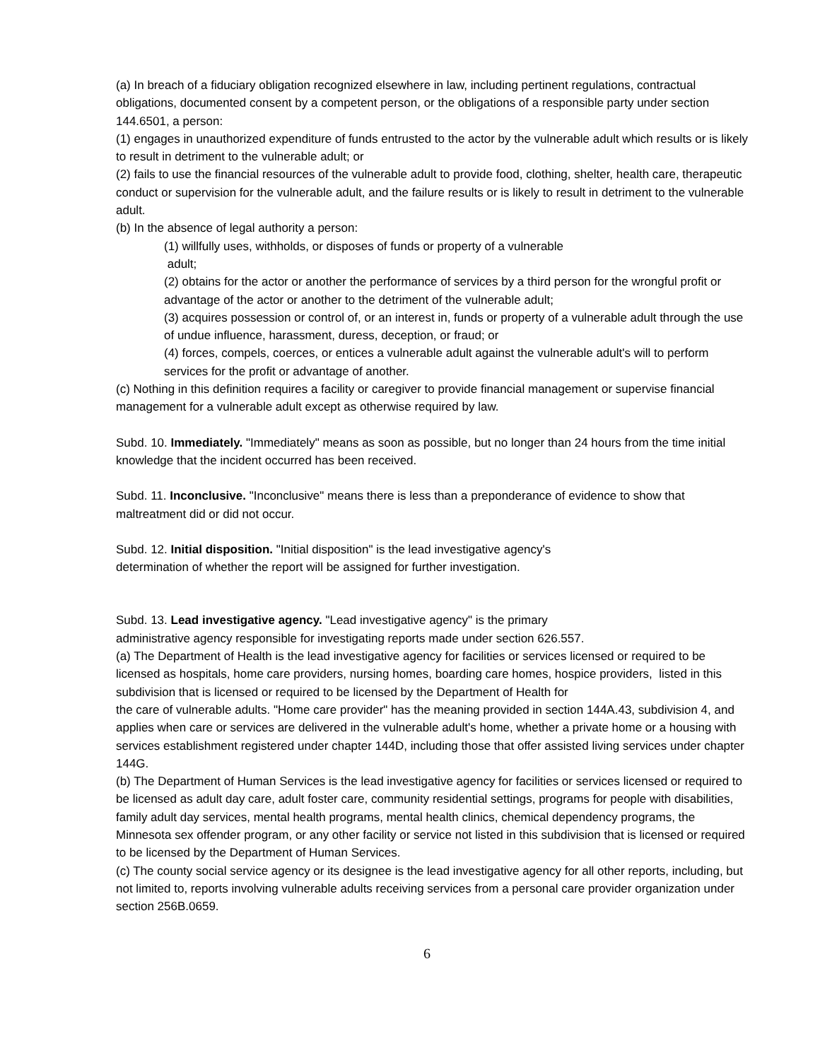(a) In breach of a fiduciary obligation recognized elsewhere in law, including pertinent regulations, contractual obligations, documented consent by a competent person, or the obligations of a responsible party under section 144.6501, a person:
(1) engages in unauthorized expenditure of funds entrusted to the actor by the vulnerable adult which results or is likely to result in detriment to the vulnerable adult; or
(2) fails to use the financial resources of the vulnerable adult to provide food, clothing, shelter, health care, therapeutic conduct or supervision for the vulnerable adult, and the failure results or is likely to result in detriment to the vulnerable adult.
(b) In the absence of legal authority a person:
(1) willfully uses, withholds, or disposes of funds or property of a vulnerable
adult;
(2) obtains for the actor or another the performance of services by a third person for the wrongful profit or advantage of the actor or another to the detriment of the vulnerable adult;
(3) acquires possession or control of, or an interest in, funds or property of a vulnerable adult through the use of undue influence, harassment, duress, deception, or fraud; or
(4) forces, compels, coerces, or entices a vulnerable adult against the vulnerable adult's will to perform services for the profit or advantage of another.
(c) Nothing in this definition requires a facility or caregiver to provide financial management or supervise financial management for a vulnerable adult except as otherwise required by law.
Subd. 10. Immediately. "Immediately" means as soon as possible, but no longer than 24 hours from the time initial knowledge that the incident occurred has been received.
Subd. 11. Inconclusive. "Inconclusive" means there is less than a preponderance of evidence to show that maltreatment did or did not occur.
Subd. 12. Initial disposition. "Initial disposition" is the lead investigative agency's
determination of whether the report will be assigned for further investigation.
Subd. 13. Lead investigative agency. "Lead investigative agency" is the primary
administrative agency responsible for investigating reports made under section 626.557.
(a) The Department of Health is the lead investigative agency for facilities or services licensed or required to be licensed as hospitals, home care providers, nursing homes, boarding care homes, hospice providers, listed in this subdivision that is licensed or required to be licensed by the Department of Health for
the care of vulnerable adults. "Home care provider" has the meaning provided in section 144A.43, subdivision 4, and applies when care or services are delivered in the vulnerable adult's home, whether a private home or a housing with services establishment registered under chapter 144D, including those that offer assisted living services under chapter 144G.
(b) The Department of Human Services is the lead investigative agency for facilities or services licensed or required to be licensed as adult day care, adult foster care, community residential settings, programs for people with disabilities, family adult day services, mental health programs, mental health clinics, chemical dependency programs, the Minnesota sex offender program, or any other facility or service not listed in this subdivision that is licensed or required to be licensed by the Department of Human Services.
(c) The county social service agency or its designee is the lead investigative agency for all other reports, including, but not limited to, reports involving vulnerable adults receiving services from a personal care provider organization under section 256B.0659.
6